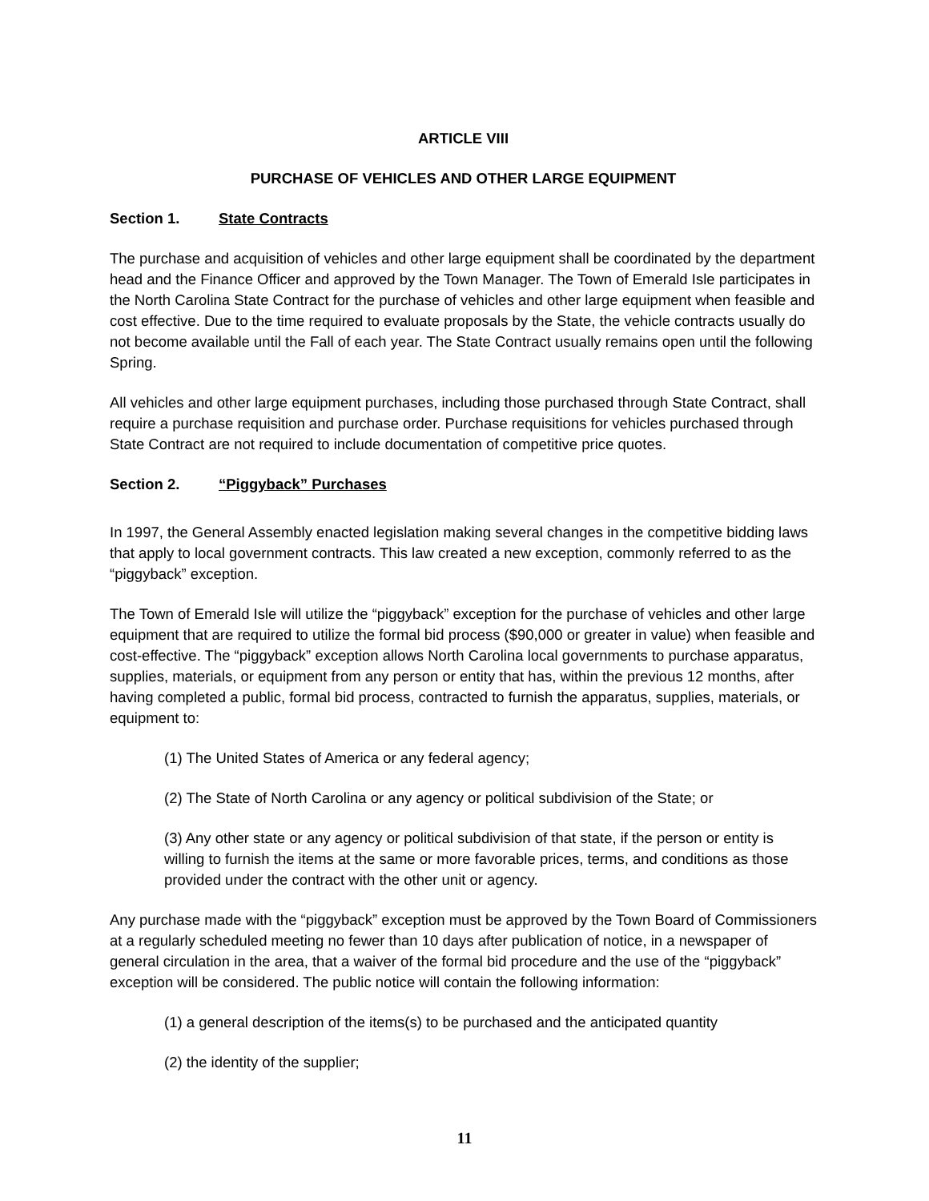ARTICLE VIII
PURCHASE OF VEHICLES AND OTHER LARGE EQUIPMENT
Section 1. State Contracts
The purchase and acquisition of vehicles and other large equipment shall be coordinated by the department head and the Finance Officer and approved by the Town Manager. The Town of Emerald Isle participates in the North Carolina State Contract for the purchase of vehicles and other large equipment when feasible and cost effective. Due to the time required to evaluate proposals by the State, the vehicle contracts usually do not become available until the Fall of each year. The State Contract usually remains open until the following Spring.
All vehicles and other large equipment purchases, including those purchased through State Contract, shall require a purchase requisition and purchase order. Purchase requisitions for vehicles purchased through State Contract are not required to include documentation of competitive price quotes.
Section 2. “Piggyback” Purchases
In 1997, the General Assembly enacted legislation making several changes in the competitive bidding laws that apply to local government contracts. This law created a new exception, commonly referred to as the “piggyback” exception.
The Town of Emerald Isle will utilize the “piggyback” exception for the purchase of vehicles and other large equipment that are required to utilize the formal bid process ($90,000 or greater in value) when feasible and cost-effective. The “piggyback” exception allows North Carolina local governments to purchase apparatus, supplies, materials, or equipment from any person or entity that has, within the previous 12 months, after having completed a public, formal bid process, contracted to furnish the apparatus, supplies, materials, or equipment to:
(1) The United States of America or any federal agency;
(2) The State of North Carolina or any agency or political subdivision of the State; or
(3) Any other state or any agency or political subdivision of that state, if the person or entity is willing to furnish the items at the same or more favorable prices, terms, and conditions as those provided under the contract with the other unit or agency.
Any purchase made with the “piggyback” exception must be approved by the Town Board of Commissioners at a regularly scheduled meeting no fewer than 10 days after publication of notice, in a newspaper of general circulation in the area, that a waiver of the formal bid procedure and the use of the “piggyback” exception will be considered. The public notice will contain the following information:
(1) a general description of the items(s) to be purchased and the anticipated quantity
(2) the identity of the supplier;
11